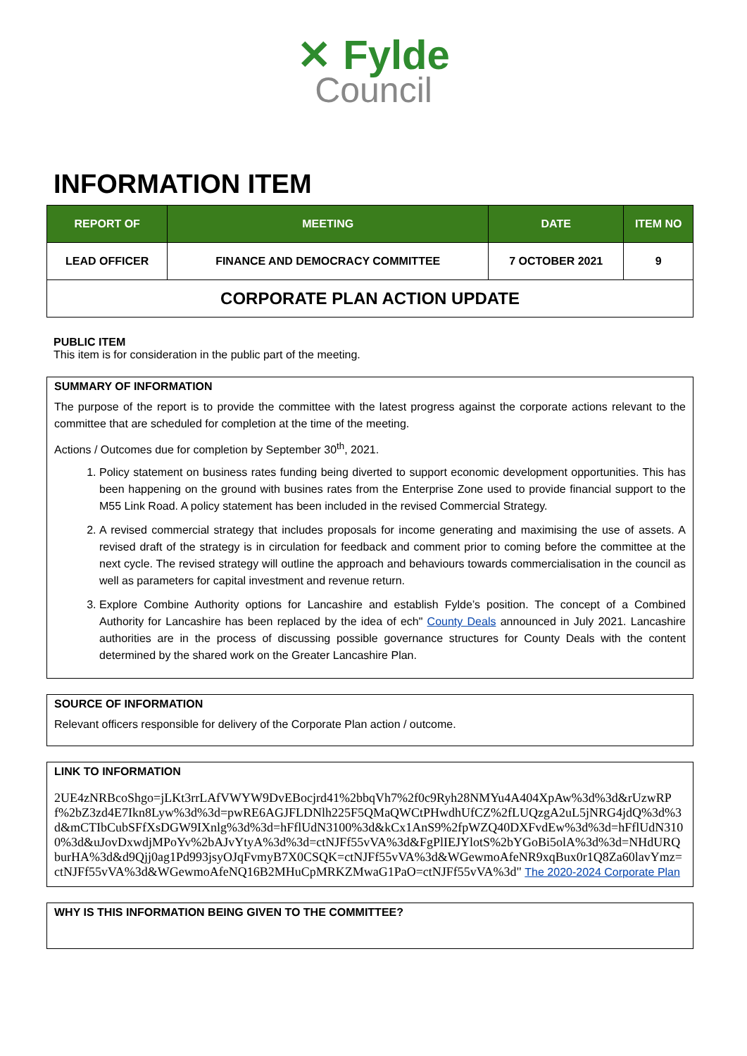✕ Fylde
Council
INFORMATION ITEM
| REPORT OF | MEETING | DATE | ITEM NO |
| --- | --- | --- | --- |
| LEAD OFFICER | FINANCE AND DEMOCRACY COMMITTEE | 7 OCTOBER 2021 | 9 |
| CORPORATE PLAN ACTION UPDATE | | | |
PUBLIC ITEM
This item is for consideration in the public part of the meeting.
SUMMARY OF INFORMATION
The purpose of the report is to provide the committee with the latest progress against the corporate actions relevant to the committee that are scheduled for completion at the time of the meeting.
Actions / Outcomes due for completion by September 30<sup>th</sup>, 2021.
1. Policy statement on business rates funding being diverted to support economic development opportunities. This has been happening on the ground with busines rates from the Enterprise Zone used to provide financial support to the M55 Link Road. A policy statement has been included in the revised Commercial Strategy.
2. A revised commercial strategy that includes proposals for income generating and maximising the use of assets. A revised draft of the strategy is in circulation for feedback and comment prior to coming before the committee at the next cycle. The revised strategy will outline the approach and behaviours towards commercialisation in the council as well as parameters for capital investment and revenue return.
3. Explore Combine Authority options for Lancashire and establish Fylde’s position. The concept of a Combined Authority for Lancashire has been replaced by the idea of ech" County Deals announced in July 2021. Lancashire authorities are in the process of discussing possible governance structures for County Deals with the content determined by the shared work on the Greater Lancashire Plan.
SOURCE OF INFORMATION
Relevant officers responsible for delivery of the Corporate Plan action / outcome.
LINK TO INFORMATION
2UE4zNRBcoShgo=jLKt3rrLAfVWYW9DvEBocjrd41%2bbqVh7%2f0c9Ryh28NMYu4A404XpAw%3d%3d&rUzwRPf%2bZ3zd4E7Ikn8Lyw%3d%3d=pwRE6AGJFLDNlh225F5QMaQWCtPHwdhUfCZ%2fLUQzgA2uL5jNRG4jdQ%3d%3d&mCTIbCubSFfXsDGW9IXnlg%3d%3d=hFflUdN3100%3d&kCx1AnS9%2fpWZQ40DXFvdEw%3d%3d=hFflUdN3100%3d&uJovDxwdjMPoYv%2bAJvYtyA%3d%3d=ctNJFf55vVA%3d&FgPlIEJYlotS%2bYGoBi5olA%3d%3d=NHdURQburHA%3d&d9Qjj0ag1Pd993jsyOJqFvmyB7X0CSQK=ctNJFf55vVA%3d&WGewmoAfeNR9xqBux0r1Q8Za60lavYmz=ctNJFf55vVA%3d&WGewmoAfeNQ16B2MHuCpMRKZMwaG1PaO=ctNJFf55vVA%3d" The 2020-2024 Corporate Plan
WHY IS THIS INFORMATION BEING GIVEN TO THE COMMITTEE?